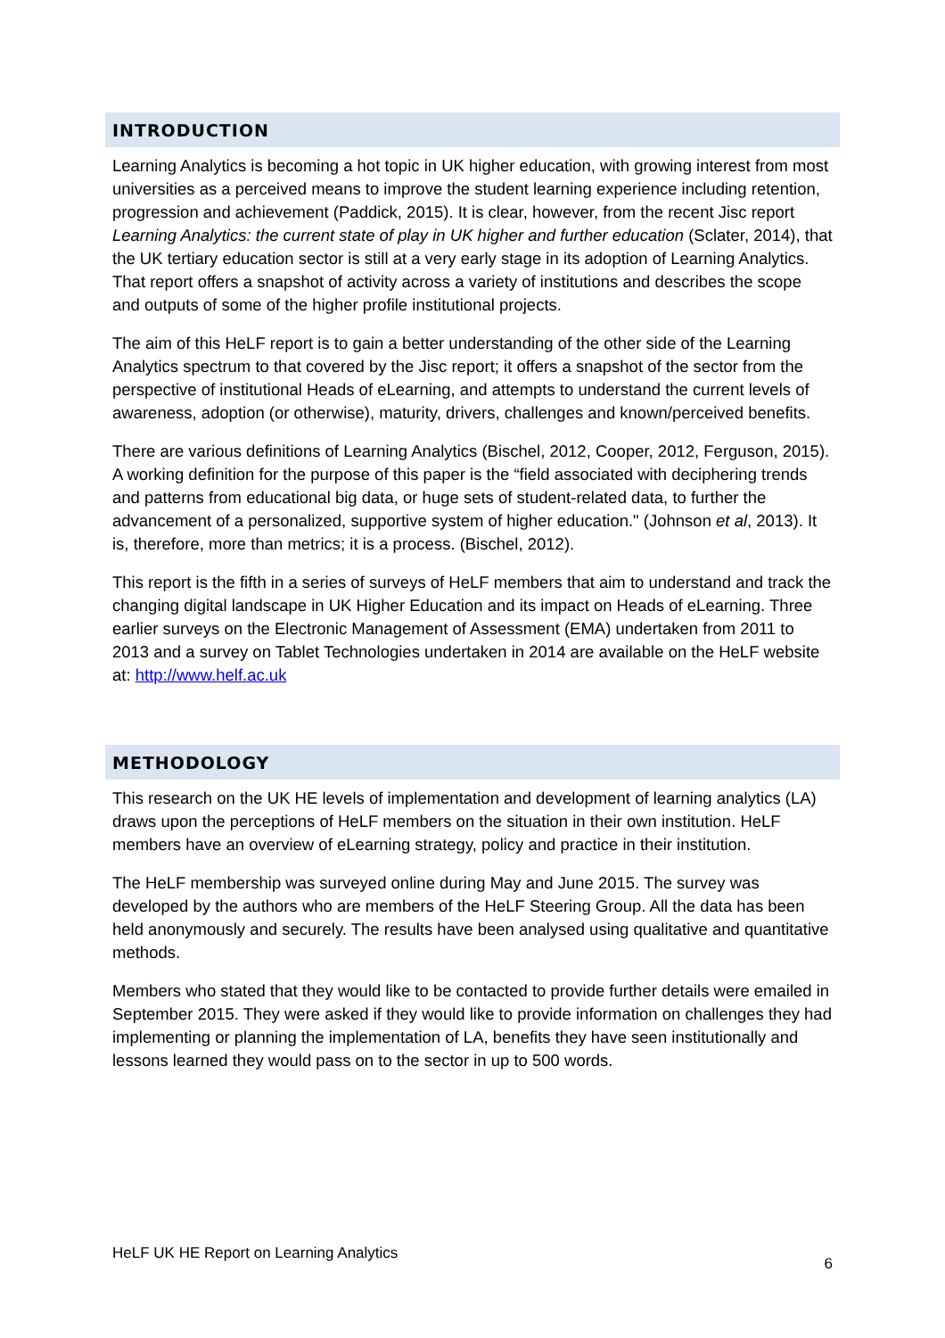INTRODUCTION
Learning Analytics is becoming a hot topic in UK higher education, with growing interest from most universities as a perceived means to improve the student learning experience including retention, progression and achievement (Paddick, 2015). It is clear, however, from the recent Jisc report Learning Analytics: the current state of play in UK higher and further education (Sclater, 2014), that the UK tertiary education sector is still at a very early stage in its adoption of Learning Analytics. That report offers a snapshot of activity across a variety of institutions and describes the scope and outputs of some of the higher profile institutional projects.
The aim of this HeLF report is to gain a better understanding of the other side of the Learning Analytics spectrum to that covered by the Jisc report; it offers a snapshot of the sector from the perspective of institutional Heads of eLearning, and attempts to understand the current levels of awareness, adoption (or otherwise), maturity, drivers, challenges and known/perceived benefits.
There are various definitions of Learning Analytics (Bischel, 2012, Cooper, 2012, Ferguson, 2015). A working definition for the purpose of this paper is the “field associated with deciphering trends and patterns from educational big data, or huge sets of student-related data, to further the advancement of a personalized, supportive system of higher education." (Johnson et al, 2013). It is, therefore, more than metrics; it is a process. (Bischel, 2012).
This report is the fifth in a series of surveys of HeLF members that aim to understand and track the changing digital landscape in UK Higher Education and its impact on Heads of eLearning. Three earlier surveys on the Electronic Management of Assessment (EMA) undertaken from 2011 to 2013 and a survey on Tablet Technologies undertaken in 2014 are available on the HeLF website at: http://www.helf.ac.uk
METHODOLOGY
This research on the UK HE levels of implementation and development of learning analytics (LA) draws upon the perceptions of HeLF members on the situation in their own institution. HeLF members have an overview of eLearning strategy, policy and practice in their institution.
The HeLF membership was surveyed online during May and June 2015. The survey was developed by the authors who are members of the HeLF Steering Group. All the data has been held anonymously and securely. The results have been analysed using qualitative and quantitative methods.
Members who stated that they would like to be contacted to provide further details were emailed in September 2015. They were asked if they would like to provide information on challenges they had implementing or planning the implementation of LA, benefits they have seen institutionally and lessons learned they would pass on to the sector in up to 500 words.
HeLF UK HE Report on Learning Analytics 6